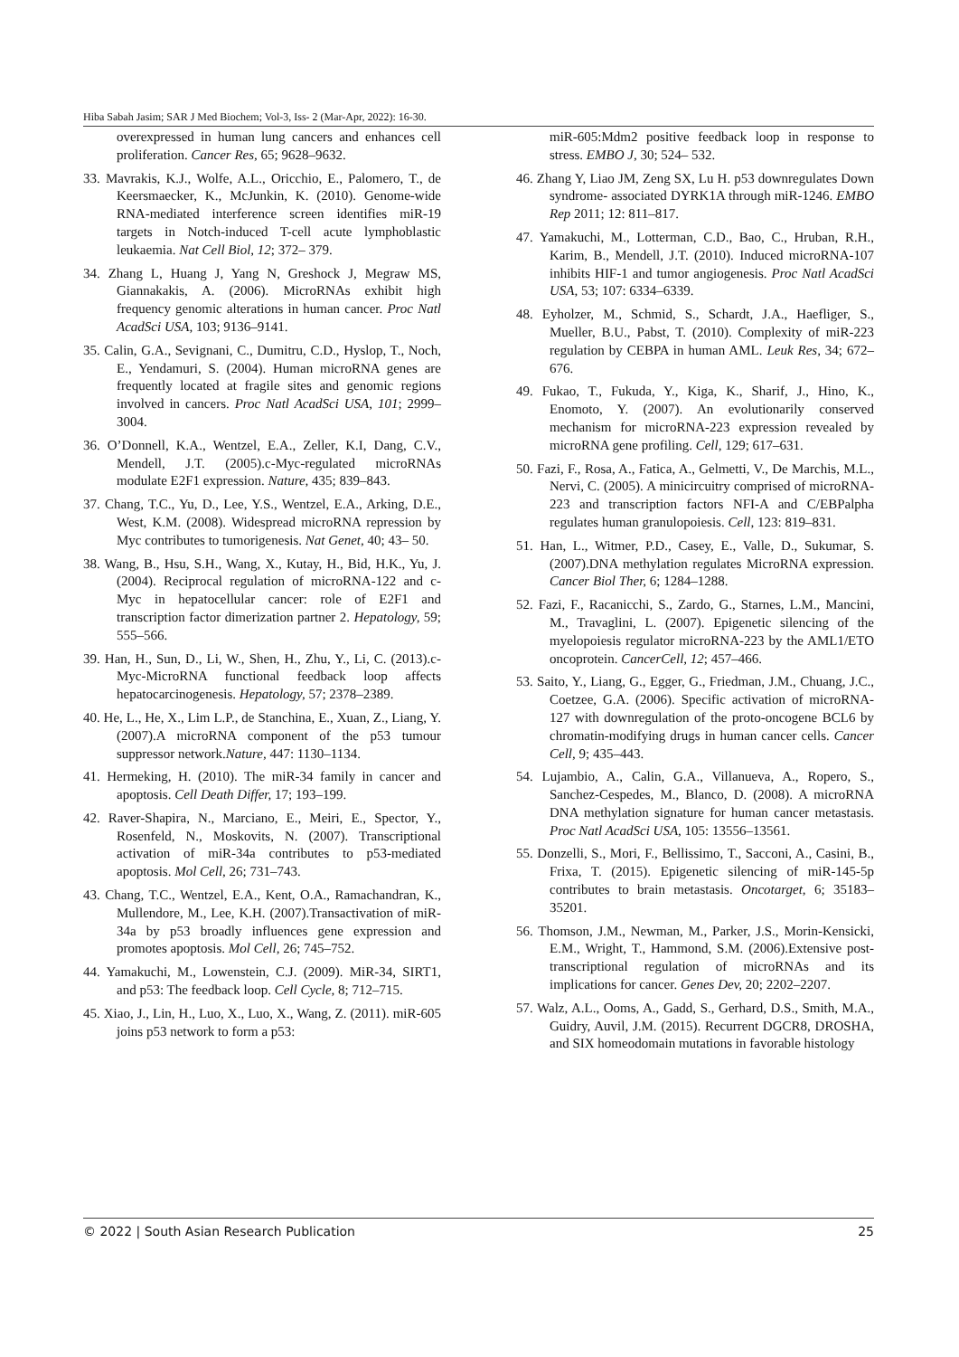Hiba Sabah Jasim; SAR J Med Biochem; Vol-3, Iss- 2 (Mar-Apr, 2022): 16-30.
overexpressed in human lung cancers and enhances cell proliferation. Cancer Res, 65; 9628–9632.
33. Mavrakis, K.J., Wolfe, A.L., Oricchio, E., Palomero, T., de Keersmaecker, K., McJunkin, K. (2010). Genome-wide RNA-mediated interference screen identifies miR-19 targets in Notch-induced T-cell acute lymphoblastic leukaemia. Nat Cell Biol, 12; 372– 379.
34. Zhang L, Huang J, Yang N, Greshock J, Megraw MS, Giannakakis, A. (2006). MicroRNAs exhibit high frequency genomic alterations in human cancer. Proc Natl AcadSci USA, 103; 9136–9141.
35. Calin, G.A., Sevignani, C., Dumitru, C.D., Hyslop, T., Noch, E., Yendamuri, S. (2004). Human microRNA genes are frequently located at fragile sites and genomic regions involved in cancers. Proc Natl AcadSci USA, 101; 2999–3004.
36. O’Donnell, K.A., Wentzel, E.A., Zeller, K.I, Dang, C.V., Mendell, J.T. (2005).c-Myc-regulated microRNAs modulate E2F1 expression. Nature, 435; 839–843.
37. Chang, T.C., Yu, D., Lee, Y.S., Wentzel, E.A., Arking, D.E., West, K.M. (2008). Widespread microRNA repression by Myc contributes to tumorigenesis. Nat Genet, 40; 43– 50.
38. Wang, B., Hsu, S.H., Wang, X., Kutay, H., Bid, H.K., Yu, J. (2004). Reciprocal regulation of microRNA-122 and c-Myc in hepatocellular cancer: role of E2F1 and transcription factor dimerization partner 2. Hepatology, 59; 555–566.
39. Han, H., Sun, D., Li, W., Shen, H., Zhu, Y., Li, C. (2013).c-Myc-MicroRNA functional feedback loop affects hepatocarcinogenesis. Hepatology, 57; 2378–2389.
40. He, L., He, X., Lim L.P., de Stanchina, E., Xuan, Z., Liang, Y. (2007).A microRNA component of the p53 tumour suppressor network.Nature, 447: 1130–1134.
41. Hermeking, H. (2010). The miR-34 family in cancer and apoptosis. Cell Death Differ, 17; 193–199.
42. Raver-Shapira, N., Marciano, E., Meiri, E., Spector, Y., Rosenfeld, N., Moskovits, N. (2007). Transcriptional activation of miR-34a contributes to p53-mediated apoptosis. Mol Cell, 26; 731–743.
43. Chang, T.C., Wentzel, E.A., Kent, O.A., Ramachandran, K., Mullendore, M., Lee, K.H. (2007).Transactivation of miR-34a by p53 broadly influences gene expression and promotes apoptosis. Mol Cell, 26; 745–752.
44. Yamakuchi, M., Lowenstein, C.J. (2009). MiR-34, SIRT1, and p53: The feedback loop. Cell Cycle, 8; 712–715.
45. Xiao, J., Lin, H., Luo, X., Luo, X., Wang, Z. (2011). miR-605 joins p53 network to form a p53:
miR-605:Mdm2 positive feedback loop in response to stress. EMBO J, 30; 524– 532.
46. Zhang Y, Liao JM, Zeng SX, Lu H. p53 downregulates Down syndrome- associated DYRK1A through miR-1246. EMBO Rep 2011; 12: 811–817.
47. Yamakuchi, M., Lotterman, C.D., Bao, C., Hruban, R.H., Karim, B., Mendell, J.T. (2010). Induced microRNA-107 inhibits HIF-1 and tumor angiogenesis. Proc Natl AcadSci USA, 53; 107: 6334–6339.
48. Eyholzer, M., Schmid, S., Schardt, J.A., Haefliger, S., Mueller, B.U., Pabst, T. (2010). Complexity of miR-223 regulation by CEBPA in human AML. Leuk Res, 34; 672–676.
49. Fukao, T., Fukuda, Y., Kiga, K., Sharif, J., Hino, K., Enomoto, Y. (2007). An evolutionarily conserved mechanism for microRNA-223 expression revealed by microRNA gene profiling. Cell, 129; 617–631.
50. Fazi, F., Rosa, A., Fatica, A., Gelmetti, V., De Marchis, M.L., Nervi, C. (2005). A minicircuitry comprised of microRNA-223 and transcription factors NFI-A and C/EBPalpha regulates human granulopoiesis. Cell, 123: 819–831.
51. Han, L., Witmer, P.D., Casey, E., Valle, D., Sukumar, S. (2007).DNA methylation regulates MicroRNA expression. Cancer Biol Ther, 6; 1284–1288.
52. Fazi, F., Racanicchi, S., Zardo, G., Starnes, L.M., Mancini, M., Travaglini, L. (2007). Epigenetic silencing of the myelopoiesis regulator microRNA-223 by the AML1/ETO oncoprotein. CancerCell, 12; 457–466.
53. Saito, Y., Liang, G., Egger, G., Friedman, J.M., Chuang, J.C., Coetzee, G.A. (2006). Specific activation of microRNA-127 with downregulation of the proto-oncogene BCL6 by chromatin-modifying drugs in human cancer cells. Cancer Cell, 9; 435–443.
54. Lujambio, A., Calin, G.A., Villanueva, A., Ropero, S., Sanchez-Cespedes, M., Blanco, D. (2008). A microRNA DNA methylation signature for human cancer metastasis. Proc Natl AcadSci USA, 105: 13556–13561.
55. Donzelli, S., Mori, F., Bellissimo, T., Sacconi, A., Casini, B., Frixa, T. (2015). Epigenetic silencing of miR-145-5p contributes to brain metastasis. Oncotarget, 6; 35183–35201.
56. Thomson, J.M., Newman, M., Parker, J.S., Morin-Kensicki, E.M., Wright, T., Hammond, S.M. (2006).Extensive post-transcriptional regulation of microRNAs and its implications for cancer. Genes Dev, 20; 2202–2207.
57. Walz, A.L., Ooms, A., Gadd, S., Gerhard, D.S., Smith, M.A., Guidry, Auvil, J.M. (2015). Recurrent DGCR8, DROSHA, and SIX homeodomain mutations in favorable histology
© 2022 | South Asian Research Publication 25